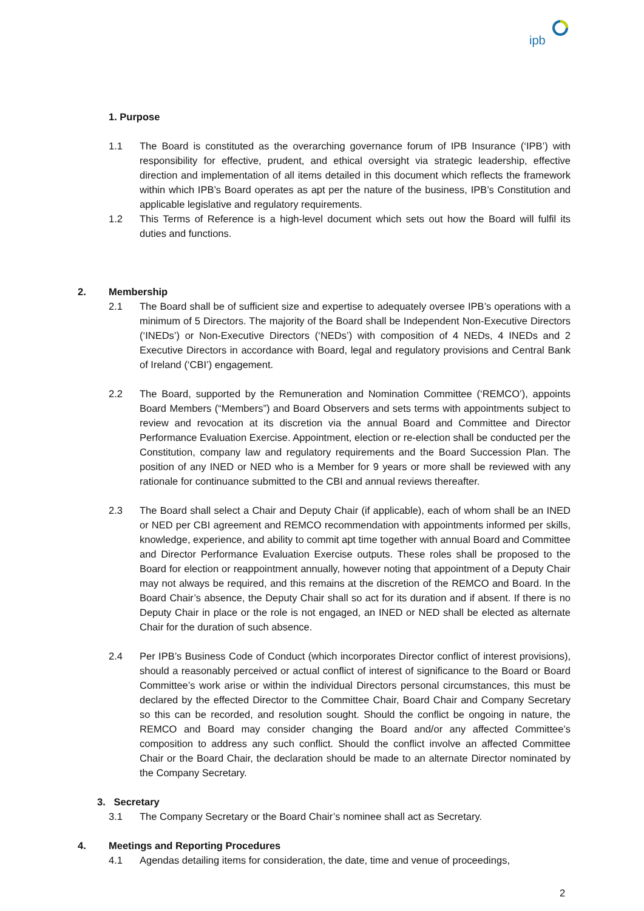ipb
1. Purpose
1.1 The Board is constituted as the overarching governance forum of IPB Insurance (‘IPB’) with responsibility for effective, prudent, and ethical oversight via strategic leadership, effective direction and implementation of all items detailed in this document which reflects the framework within which IPB’s Board operates as apt per the nature of the business, IPB’s Constitution and applicable legislative and regulatory requirements.
1.2 This Terms of Reference is a high-level document which sets out how the Board will fulfil its duties and functions.
2. Membership
2.1 The Board shall be of sufficient size and expertise to adequately oversee IPB’s operations with a minimum of 5 Directors. The majority of the Board shall be Independent Non-Executive Directors (‘INEDs’) or Non-Executive Directors (‘NEDs’) with composition of 4 NEDs, 4 INEDs and 2 Executive Directors in accordance with Board, legal and regulatory provisions and Central Bank of Ireland (‘CBI’) engagement.
2.2 The Board, supported by the Remuneration and Nomination Committee (‘REMCO’), appoints Board Members (“Members”) and Board Observers and sets terms with appointments subject to review and revocation at its discretion via the annual Board and Committee and Director Performance Evaluation Exercise. Appointment, election or re-election shall be conducted per the Constitution, company law and regulatory requirements and the Board Succession Plan. The position of any INED or NED who is a Member for 9 years or more shall be reviewed with any rationale for continuance submitted to the CBI and annual reviews thereafter.
2.3 The Board shall select a Chair and Deputy Chair (if applicable), each of whom shall be an INED or NED per CBI agreement and REMCO recommendation with appointments informed per skills, knowledge, experience, and ability to commit apt time together with annual Board and Committee and Director Performance Evaluation Exercise outputs. These roles shall be proposed to the Board for election or reappointment annually, however noting that appointment of a Deputy Chair may not always be required, and this remains at the discretion of the REMCO and Board. In the Board Chair’s absence, the Deputy Chair shall so act for its duration and if absent. If there is no Deputy Chair in place or the role is not engaged, an INED or NED shall be elected as alternate Chair for the duration of such absence.
2.4 Per IPB’s Business Code of Conduct (which incorporates Director conflict of interest provisions), should a reasonably perceived or actual conflict of interest of significance to the Board or Board Committee’s work arise or within the individual Directors personal circumstances, this must be declared by the effected Director to the Committee Chair, Board Chair and Company Secretary so this can be recorded, and resolution sought. Should the conflict be ongoing in nature, the REMCO and Board may consider changing the Board and/or any affected Committee’s composition to address any such conflict. Should the conflict involve an affected Committee Chair or the Board Chair, the declaration should be made to an alternate Director nominated by the Company Secretary.
3. Secretary
3.1 The Company Secretary or the Board Chair’s nominee shall act as Secretary.
4. Meetings and Reporting Procedures
4.1 Agendas detailing items for consideration, the date, time and venue of proceedings,
2